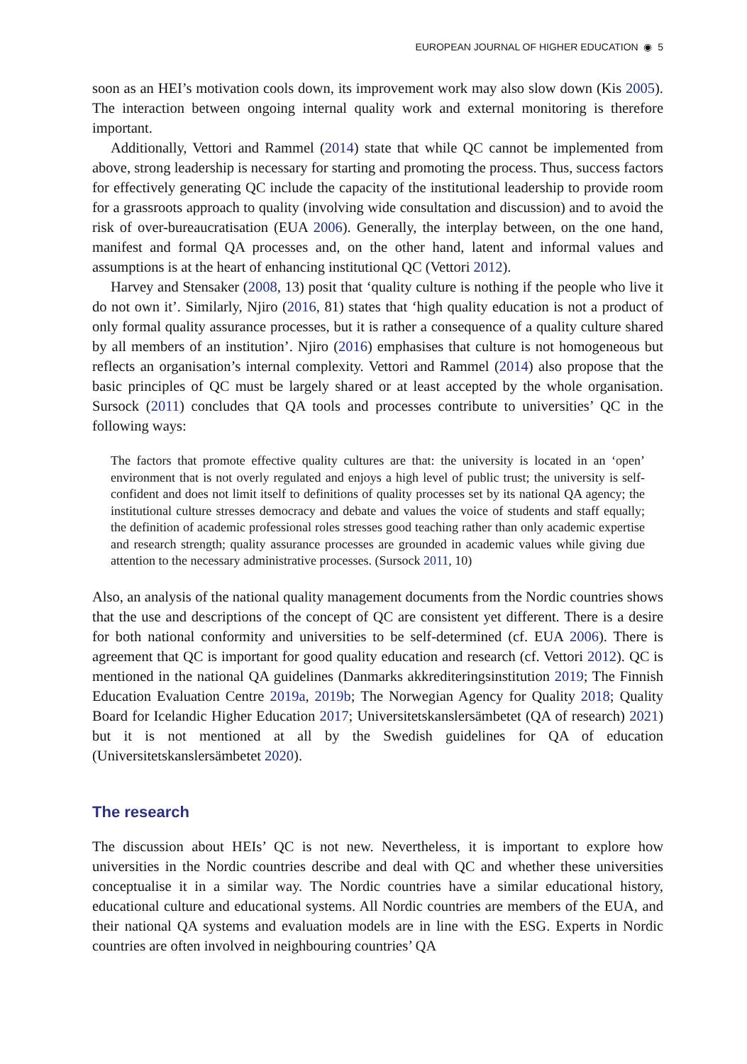EUROPEAN JOURNAL OF HIGHER EDUCATION ◉ 5
soon as an HEI’s motivation cools down, its improvement work may also slow down (Kis 2005). The interaction between ongoing internal quality work and external monitoring is therefore important.
Additionally, Vettori and Rammel (2014) state that while QC cannot be implemented from above, strong leadership is necessary for starting and promoting the process. Thus, success factors for effectively generating QC include the capacity of the institutional leadership to provide room for a grassroots approach to quality (involving wide consultation and discussion) and to avoid the risk of over-bureaucratisation (EUA 2006). Generally, the interplay between, on the one hand, manifest and formal QA processes and, on the other hand, latent and informal values and assumptions is at the heart of enhancing institutional QC (Vettori 2012).
Harvey and Stensaker (2008, 13) posit that ‘quality culture is nothing if the people who live it do not own it’. Similarly, Njiro (2016, 81) states that ‘high quality education is not a product of only formal quality assurance processes, but it is rather a consequence of a quality culture shared by all members of an institution’. Njiro (2016) emphasises that culture is not homogeneous but reflects an organisation’s internal complexity. Vettori and Rammel (2014) also propose that the basic principles of QC must be largely shared or at least accepted by the whole organisation. Sursock (2011) concludes that QA tools and processes contribute to universities’ QC in the following ways:
The factors that promote effective quality cultures are that: the university is located in an ‘open’ environment that is not overly regulated and enjoys a high level of public trust; the university is self-confident and does not limit itself to definitions of quality processes set by its national QA agency; the institutional culture stresses democracy and debate and values the voice of students and staff equally; the definition of academic professional roles stresses good teaching rather than only academic expertise and research strength; quality assurance processes are grounded in academic values while giving due attention to the necessary administrative processes. (Sursock 2011, 10)
Also, an analysis of the national quality management documents from the Nordic countries shows that the use and descriptions of the concept of QC are consistent yet different. There is a desire for both national conformity and universities to be self-determined (cf. EUA 2006). There is agreement that QC is important for good quality education and research (cf. Vettori 2012). QC is mentioned in the national QA guidelines (Danmarks akkrediteringsinstitution 2019; The Finnish Education Evaluation Centre 2019a, 2019b; The Norwegian Agency for Quality 2018; Quality Board for Icelandic Higher Education 2017; Universitetskanslersämbetet (QA of research) 2021) but it is not mentioned at all by the Swedish guidelines for QA of education (Universitetskanslersämbetet 2020).
The research
The discussion about HEIs’ QC is not new. Nevertheless, it is important to explore how universities in the Nordic countries describe and deal with QC and whether these universities conceptualise it in a similar way. The Nordic countries have a similar educational history, educational culture and educational systems. All Nordic countries are members of the EUA, and their national QA systems and evaluation models are in line with the ESG. Experts in Nordic countries are often involved in neighbouring countries’ QA